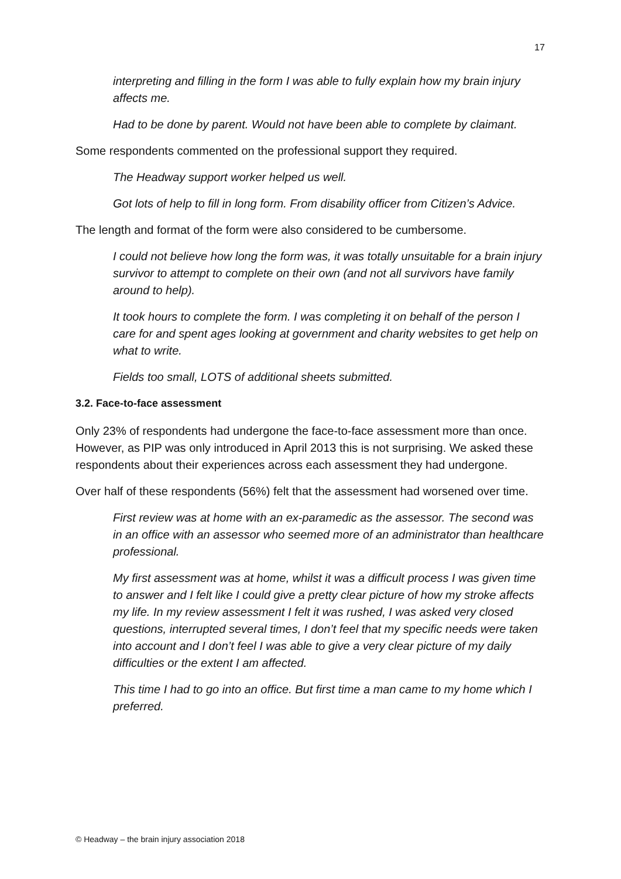17
interpreting and filling in the form I was able to fully explain how my brain injury affects me.
Had to be done by parent. Would not have been able to complete by claimant.
Some respondents commented on the professional support they required.
The Headway support worker helped us well.
Got lots of help to fill in long form. From disability officer from Citizen’s Advice.
The length and format of the form were also considered to be cumbersome.
I could not believe how long the form was, it was totally unsuitable for a brain injury survivor to attempt to complete on their own (and not all survivors have family around to help).
It took hours to complete the form. I was completing it on behalf of the person I care for and spent ages looking at government and charity websites to get help on what to write.
Fields too small, LOTS of additional sheets submitted.
3.2. Face-to-face assessment
Only 23% of respondents had undergone the face-to-face assessment more than once. However, as PIP was only introduced in April 2013 this is not surprising. We asked these respondents about their experiences across each assessment they had undergone.
Over half of these respondents (56%) felt that the assessment had worsened over time.
First review was at home with an ex-paramedic as the assessor. The second was in an office with an assessor who seemed more of an administrator than healthcare professional.
My first assessment was at home, whilst it was a difficult process I was given time to answer and I felt like I could give a pretty clear picture of how my stroke affects my life. In my review assessment I felt it was rushed, I was asked very closed questions, interrupted several times, I don’t feel that my specific needs were taken into account and I don’t feel I was able to give a very clear picture of my daily difficulties or the extent I am affected.
This time I had to go into an office. But first time a man came to my home which I preferred.
© Headway – the brain injury association 2018